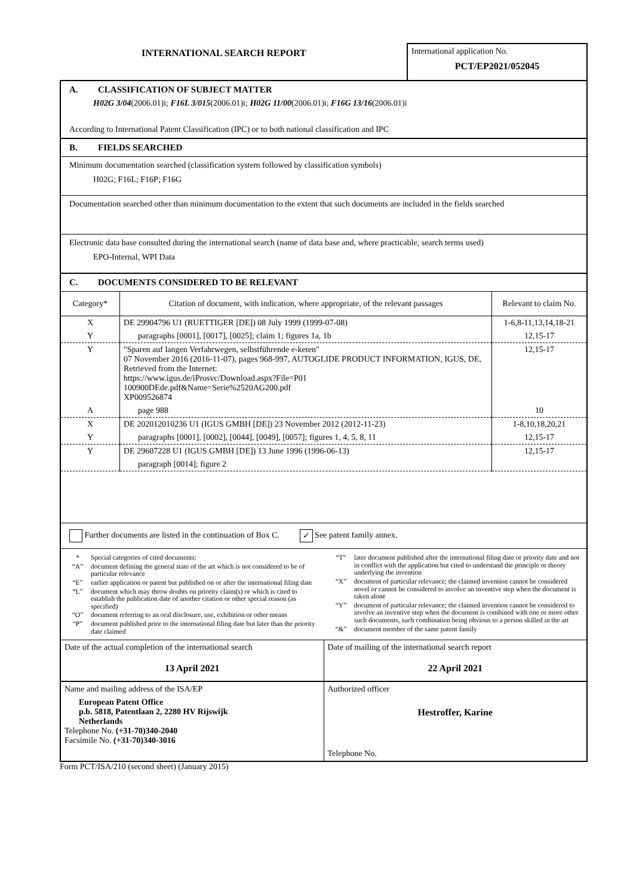INTERNATIONAL SEARCH REPORT
International application No.
PCT/EP2021/052045
A. CLASSIFICATION OF SUBJECT MATTER
H02G 3/04(2006.01)i; F16L 3/015(2006.01)i; H02G 11/00(2006.01)i; F16G 13/16(2006.01)i
According to International Patent Classification (IPC) or to both national classification and IPC
B. FIELDS SEARCHED
Minimum documentation searched (classification system followed by classification symbols)
H02G; F16L; F16P; F16G
Documentation searched other than minimum documentation to the extent that such documents are included in the fields searched
Electronic data base consulted during the international search (name of data base and, where practicable, search terms used)
EPO-Internal, WPI Data
C. DOCUMENTS CONSIDERED TO BE RELEVANT
| Category* | Citation of document, with indication, where appropriate, of the relevant passages | Relevant to claim No. |
| --- | --- | --- |
| X | DE 29904796 U1 (RUETTIGER [DE]) 08 July 1999 (1999-07-08) | 1-6,8-11,13,14,18-21 |
| Y | paragraphs [0001], [0017], [0025]; claim 1; figures 1a, 1b | 12,15-17 |
| Y | "Sparen auf langen Verfahrwegen, selbstführende e-keten" 07 November 2016 (2016-11-07), pages 968-997, AUTOGLIDE PRODUCT INFORMATION, IGUS, DE, Retrieved from the Internet: https://www.igus.de/iProsvc/Download.aspx?File=P01 100900DEde.pdf&Name=Serie%2520AG200.pdf XP009526874 | 12,15-17 |
| A | page 988 | 10 |
| X | DE 202012010236 U1 (IGUS GMBH [DE]) 23 November 2012 (2012-11-23) | 1-8,10,18,20,21 |
| Y | paragraphs [0001], [0002], [0044], [0049], [0057]; figures 1, 4, 5, 8, 11 | 12,15-17 |
| Y | DE 29607228 U1 (IGUS GMBH [DE]) 13 June 1996 (1996-06-13) | 12,15-17 |
| | paragraph [0014]; figure 2 | |
Further documents are listed in the continuation of Box C. ✓ See patent family annex.
* Special categories of cited documents:
“A” document defining the general state of the art which is not considered to be of particular relevance
“E” earlier application or patent but published on or after the international filing date
“L” document which may throw doubts on priority claim(s) or which is cited to establish the publication date of another citation or other special reason (as specified)
“O” document referring to an oral disclosure, use, exhibition or other means
“P” document published prior to the international filing date but later than the priority date claimed
“T” later document published after the international filing date or priority date and not in conflict with the application but cited to understand the principle or theory underlying the invention
“X” document of particular relevance; the claimed invention cannot be considered novel or cannot be considered to involve an inventive step when the document is taken alone
“Y” document of particular relevance; the claimed invention cannot be considered to involve an inventive step when the document is combined with one or more other such documents, such combination being obvious to a person skilled in the art
“&” document member of the same patent family
Date of the actual completion of the international search
13 April 2021
Date of mailing of the international search report
22 April 2021
Name and mailing address of the ISA/EP
European Patent Office
p.b. 5818, Patentlaan 2, 2280 HV Rijswijk
Netherlands
Telephone No. (+31-70)340-2040
Facsimile No. (+31-70)340-3016
Authorized officer
Hestroffer, Karine
Telephone No.
Form PCT/ISA/210 (second sheet) (January 2015)